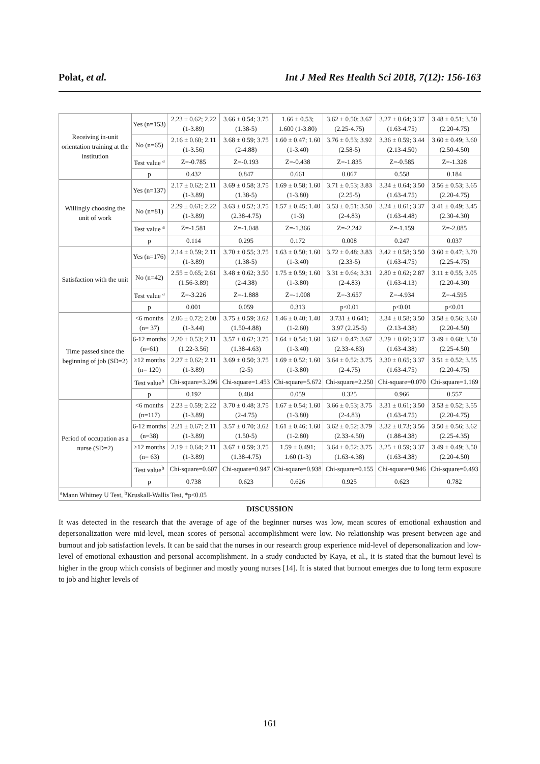Polat, et al. Int J Med Res Health Sci 2018, 7(12): 156-163
| Receiving in-unit orientation training at the institution | Yes (n=153) | 2.23 ± 0.62; 2.22 (1-3.89) | 3.66 ± 0.54; 3.75 (1.38-5) | 1.66 ± 0.53; 1.600 (1-3.80) | 3.62 ± 0.50; 3.67 (2.25-4.75) | 3.27 ± 0.64; 3.37 (1.63-4.75) | 3.48 ± 0.51; 3.50 (2.20-4.75) |
| | No (n=65) | 2.16 ± 0.60; 2.11 (1-3.56) | 3.68 ± 0.59; 3.75 (2-4.88) | 1.60 ± 0.47; 1.60 (1-3.40) | 3.76 ± 0.53; 3.92 (2.58-5) | 3.36 ± 0.59; 3.44 (2.13-4.50) | 3.60 ± 0.49; 3.60 (2.50-4.50) |
| | Test value <sup>a</sup> | Z=-0.785 | Z=-0.193 | Z=-0.438 | Z=-1.835 | Z=-0.585 | Z=-1.328 |
| | p | 0.432 | 0.847 | 0.661 | 0.067 | 0.558 | 0.184 |
| Willingly choosing the unit of work | Yes (n=137) | 2.17 ± 0.62; 2.11 (1-3.89) | 3.69 ± 0.58; 3.75 (1.38-5) | 1.69 ± 0.58; 1.60 (1-3.80) | 3.71 ± 0.53; 3.83 (2.25-5) | 3.34 ± 0.64; 3.50 (1.63-4.75) | 3.56 ± 0.53; 3.65 (2.20-4.75) |
| | No (n=81) | 2.29 ± 0.61; 2.22 (1-3.89) | 3.63 ± 0.52; 3.75 (2.38-4.75) | 1.57 ± 0.45; 1.40 (1-3) | 3.53 ± 0.51; 3.50 (2-4.83) | 3.24 ± 0.61; 3.37 (1.63-4.48) | 3.41 ± 0.49; 3.45 (2.30-4.30) |
| | Test value <sup>a</sup> | Z=-1.581 | Z=-1.048 | Z=-1.366 | Z=-2.242 | Z=-1.159 | Z=-2.085 |
| | p | 0.114 | 0.295 | 0.172 | 0.008 | 0.247 | 0.037 |
| Satisfaction with the unit | Yes (n=176) | 2.14 ± 0.59; 2.11 (1-3.89) | 3.70 ± 0.55; 3.75 (1.38-5) | 1.63 ± 0.50; 1.60 (1-3.40) | 3.72 ± 0.48; 3.83 (2.33-5) | 3.42 ± 0.58; 3.50 (1.63-4.75) | 3.60 ± 0.47; 3.70 (2.25-4.75) |
| | No (n=42) | 2.55 ± 0.65; 2.61 (1.56-3.89) | 3.48 ± 0.62; 3.50 (2-4.38) | 1.75 ± 0.59; 1.60 (1-3.80) | 3.31 ± 0.64; 3.31 (2-4.83) | 2.80 ± 0.62; 2.87 (1.63-4.13) | 3.11 ± 0.55; 3.05 (2.20-4.30) |
| | Test value <sup>a</sup> | Z=-3.226 | Z=-1.888 | Z=-1.008 | Z=-3.657 | Z=-4.934 | Z=-4.595 |
| | p | 0.001 | 0.059 | 0.313 | p<0.01 | p<0.01 | p<0.01 |
| Time passed since the beginning of job (SD=2) | <6 months (n= 37) | 2.06 ± 0.72; 2.00 (1-3.44) | 3.75 ± 0.59; 3.62 (1.50-4.88) | 1.46 ± 0.40; 1.40 (1-2.60) | 3.731 ± 0.641; 3.97 (2.25-5) | 3.34 ± 0.58; 3.50 (2.13-4.38) | 3.58 ± 0.56; 3.60 (2.20-4.50) |
| | 6-12 months (n=61) | 2.20 ± 0.53; 2.11 (1.22-3.56) | 3.57 ± 0.62; 3.75 (1.38-4.63) | 1.64 ± 0.54; 1.60 (1-3.40) | 3.62 ± 0.47; 3.67 (2.33-4.83) | 3.29 ± 0.60; 3.37 (1.63-4.38) | 3.49 ± 0.60; 3.50 (2.25-4.50) |
| | ≥12 months (n= 120) | 2.27 ± 0.62; 2.11 (1-3.89) | 3.69 ± 0.50; 3.75 (2-5) | 1.69 ± 0.52; 1.60 (1-3.80) | 3.64 ± 0.52; 3.75 (2-4.75) | 3.30 ± 0.65; 3.37 (1.63-4.75) | 3.51 ± 0.52; 3.55 (2.20-4.75) |
| | Test value<sup>b</sup> | Chi-square=3.296 | Chi-square=1.453 | Chi-square=5.672 | Chi-square=2.250 | Chi-square=0.070 | Chi-square=1.169 |
| | p | 0.192 | 0.484 | 0.059 | 0.325 | 0.966 | 0.557 |
| Period of occupation as a nurse (SD=2) | <6 months (n=117) | 2.23 ± 0.59; 2.22 (1-3.89) | 3.70 ± 0.48; 3.75 (2-4.75) | 1.67 ± 0.54; 1.60 (1-3.80) | 3.66 ± 0.53; 3.75 (2-4.83) | 3.31 ± 0.61; 3.50 (1.63-4.75) | 3.53 ± 0.52; 3.55 (2.20-4.75) |
| | 6-12 months (n=38) | 2.21 ± 0.67; 2.11 (1-3.89) | 3.57 ± 0.70; 3.62 (1.50-5) | 1.61 ± 0.46; 1.60 (1-2.80) | 3.62 ± 0.52; 3.79 (2.33-4.50) | 3.32 ± 0.73; 3.56 (1.88-4.38) | 3.50 ± 0.56; 3.62 (2.25-4.35) |
| | ≥12 months (n= 63) | 2.19 ± 0.64; 2.11 (1-3.89) | 3.67 ± 0.59; 3.75 (1.38-4.75) | 1.59 ± 0.491; 1.60 (1-3) | 3.64 ± 0.52; 3.75 (1.63-4.38) | 3.25 ± 0.59; 3.37 (1.63-4.38) | 3.49 ± 0.49; 3.50 (2.20-4.50) |
| | Test value<sup>b</sup> | Chi-square=0.607 | Chi-square=0.947 | Chi-square=0.938 | Chi-square=0.155 | Chi-square=0.946 | Chi-square=0.493 |
| | p | 0.738 | 0.623 | 0.626 | 0.925 | 0.623 | 0.782 |
| <sup>a</sup> Mann Whitney U Test, <sup>b</sup>Kruskall-Wallis Test, *p<0.05 | | | | | | | |
DISCUSSION
It was detected in the research that the average of age of the beginner nurses was low, mean scores of emotional exhaustion and depersonalization were mid-level, mean scores of personal accomplishment were low. No relationship was present between age and burnout and job satisfaction levels. It can be said that the nurses in our research group experience mid-level of depersonalization and low-level of emotional exhaustion and personal accomplishment. In a study conducted by Kaya, et al., it is stated that the burnout level is higher in the group which consists of beginner and mostly young nurses [14]. It is stated that burnout emerges due to long term exposure to job and higher levels of
161